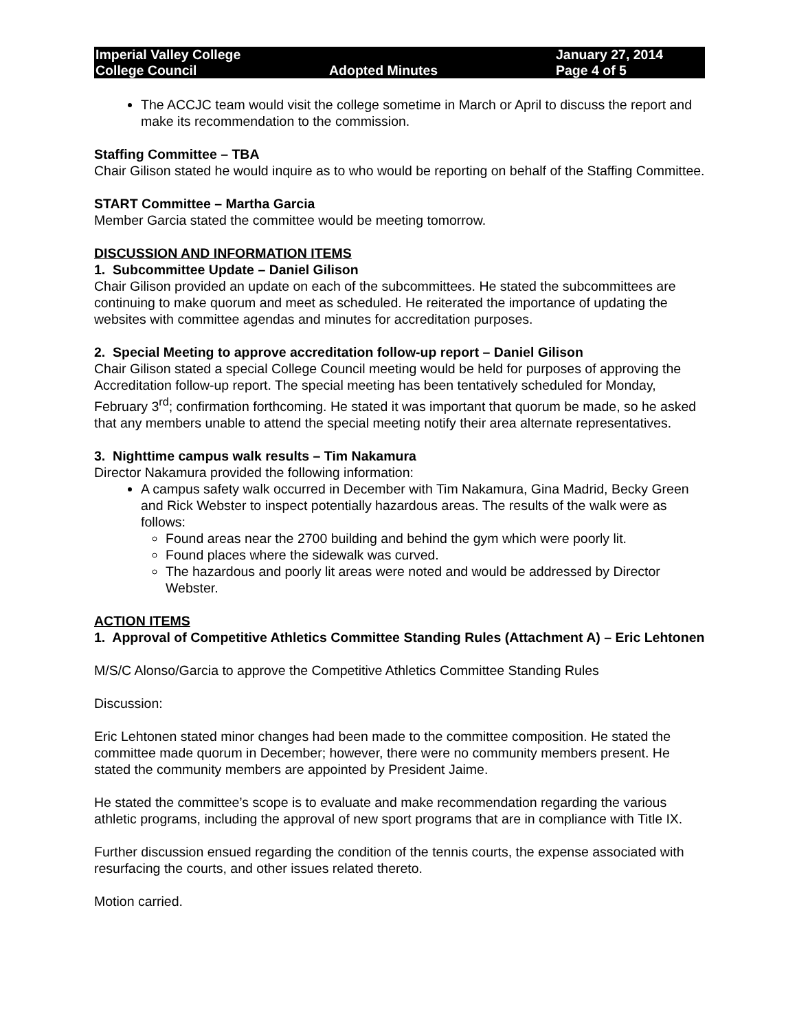Imperial Valley College
College Council
Adopted Minutes January 27, 2014
Page 4 of 5
The ACCJC team would visit the college sometime in March or April to discuss the report and make its recommendation to the commission.
Staffing Committee – TBA
Chair Gilison stated he would inquire as to who would be reporting on behalf of the Staffing Committee.
START Committee – Martha Garcia
Member Garcia stated the committee would be meeting tomorrow.
DISCUSSION AND INFORMATION ITEMS
1. Subcommittee Update – Daniel Gilison
Chair Gilison provided an update on each of the subcommittees. He stated the subcommittees are continuing to make quorum and meet as scheduled. He reiterated the importance of updating the websites with committee agendas and minutes for accreditation purposes.
2. Special Meeting to approve accreditation follow-up report – Daniel Gilison
Chair Gilison stated a special College Council meeting would be held for purposes of approving the Accreditation follow-up report. The special meeting has been tentatively scheduled for Monday, February 3<sup>rd</sup>; confirmation forthcoming. He stated it was important that quorum be made, so he asked that any members unable to attend the special meeting notify their area alternate representatives.
3. Nighttime campus walk results – Tim Nakamura
Director Nakamura provided the following information:
A campus safety walk occurred in December with Tim Nakamura, Gina Madrid, Becky Green and Rick Webster to inspect potentially hazardous areas. The results of the walk were as follows:
Found areas near the 2700 building and behind the gym which were poorly lit.
Found places where the sidewalk was curved.
The hazardous and poorly lit areas were noted and would be addressed by Director Webster.
ACTION ITEMS
1. Approval of Competitive Athletics Committee Standing Rules (Attachment A) – Eric Lehtonen
M/S/C Alonso/Garcia to approve the Competitive Athletics Committee Standing Rules
Discussion:
Eric Lehtonen stated minor changes had been made to the committee composition. He stated the committee made quorum in December; however, there were no community members present. He stated the community members are appointed by President Jaime.
He stated the committee’s scope is to evaluate and make recommendation regarding the various athletic programs, including the approval of new sport programs that are in compliance with Title IX.
Further discussion ensued regarding the condition of the tennis courts, the expense associated with resurfacing the courts, and other issues related thereto.
Motion carried.